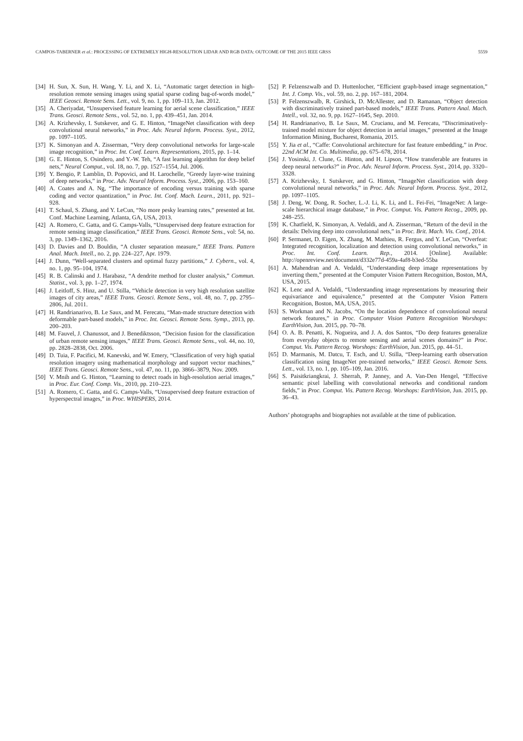CAMPOS-TABERNER et al.: PROCESSING OF EXTREMELY HIGH-RESOLUTION LIDAR AND RGB DATA: OUTCOME OF THE 2015 IEEE GRSS 5559
[34] H. Sun, X. Sun, H. Wang, Y. Li, and X. Li, “Automatic target detection in high-resolution remote sensing images using spatial sparse coding bag-of-words model,” IEEE Geosci. Remote Sens. Lett., vol. 9, no. 1, pp. 109–113, Jan. 2012.
[35] A. Cheriyadat, “Unsupervised feature learning for aerial scene classification,” IEEE Trans. Geosci. Remote Sens., vol. 52, no. 1, pp. 439–451, Jan. 2014.
[36] A. Krizhevsky, I. Sutskever, and G. E. Hinton, “ImageNet classification with deep convolutional neural networks,” in Proc. Adv. Neural Inform. Process. Syst., 2012, pp. 1097–1105.
[37] K. Simonyan and A. Zisserman, “Very deep convolutional networks for large-scale image recognition,” in Proc. Int. Conf. Learn. Representations, 2015, pp. 1–14.
[38] G. E. Hinton, S. Osindero, and Y.-W. Teh, “A fast learning algorithm for deep belief nets,” Neural Comput., vol. 18, no. 7, pp. 1527–1554, Jul. 2006.
[39] Y. Bengio, P. Lamblin, D. Popovici, and H. Larochelle, “Greedy layer-wise training of deep networks,” in Proc. Adv. Neural Inform. Process. Syst., 2006, pp. 153–160.
[40] A. Coates and A. Ng, “The importance of encoding versus training with sparse coding and vector quantization,” in Proc. Int. Conf. Mach. Learn., 2011, pp. 921–928.
[41] T. Schaul, S. Zhang, and Y. LeCun, “No more pesky learning rates,” presented at Int. Conf. Machine Learning, Atlanta, GA, USA, 2013.
[42] A. Romero, C. Gatta, and G. Camps-Valls, “Unsupervised deep feature extraction for remote sensing image classification,” IEEE Trans. Geosci. Remote Sens., vol: 54, no. 3, pp. 1349–1362, 2016.
[43] D. Davies and D. Bouldin, “A cluster separation measure,” IEEE Trans. Pattern Anal. Mach. Intell., no. 2, pp. 224–227, Apr. 1979.
[44] J. Dunn, “Well-separated clusters and optimal fuzzy partitions,” J. Cybern., vol. 4, no. 1, pp. 95–104, 1974.
[45] R. B. Calinski and J. Harabasz, “A dendrite method for cluster analysis,” Commun. Statist., vol. 3, pp. 1–27, 1974.
[46] J. Leitloff, S. Hinz, and U. Stilla, “Vehicle detection in very high resolution satellite images of city areas,” IEEE Trans. Geosci. Remote Sens., vol. 48, no. 7, pp. 2795–2806, Jul. 2011.
[47] H. Randrianarivo, B. Le Saux, and M. Ferecatu, “Man-made structure detection with deformable part-based models,” in Proc. Int. Geosci. Remote Sens. Symp., 2013, pp. 200–203.
[48] M. Fauvel, J. Chanussot, and J. Benediktsson, “Decision fusion for the classification of urban remote sensing images,” IEEE Trans. Geosci. Remote Sens., vol. 44, no. 10, pp. 2828–2838, Oct. 2006.
[49] D. Tuia, F. Pacifici, M. Kanevski, and W. Emery, “Classification of very high spatial resolution imagery using mathematical morphology and support vector machines,” IEEE Trans. Geosci. Remote Sens., vol. 47, no. 11, pp. 3866–3879, Nov. 2009.
[50] V. Mnih and G. Hinton, “Learning to detect roads in high-resolution aerial images,” in Proc. Eur. Conf. Comp. Vis., 2010, pp. 210–223.
[51] A. Romero, C. Gatta, and G. Camps-Valls, “Unsupervised deep feature extraction of hyperspectral images,” in Proc. WHISPERS, 2014.
[52] P. Felzenszwalb and D. Huttenlocher, “Efficient graph-based image segmentation,” Int. J. Comp. Vis., vol. 59, no. 2, pp. 167–181, 2004.
[53] P. Felzenszwalb, R. Girshick, D. McAllester, and D. Ramanan, “Object detection with discriminatively trained part-based models,” IEEE Trans. Pattern Anal. Mach. Intell., vol. 32, no. 9, pp. 1627–1645, Sep. 2010.
[54] H. Randrianarivo, B. Le Saux, M. Crucianu, and M. Ferecatu, “Discriminatively-trained model mixture for object detection in aerial images,” presented at the Image Information Mining, Bucharest, Romania, 2015.
[55] Y. Jia et al., “Caffe: Convolutional architecture for fast feature embedding,” in Proc. 22nd ACM Int. Co. Multimedia, pp. 675–678, 2014.
[56] J. Yosinski, J. Clune, G. Hinton, and H. Lipson, “How transferable are features in deep neural networks?” in Proc. Adv. Neural Inform. Process. Syst., 2014, pp. 3320–3328.
[57] A. Krizhevsky, I. Sutskever, and G. Hinton, “ImageNet classification with deep convolutional neural networks,” in Proc. Adv. Neural Inform. Process. Syst., 2012, pp. 1097–1105.
[58] J. Deng, W. Dong, R. Socher, L.-J. Li, K. Li, and L. Fei-Fei, “ImageNet: A large-scale hierarchical image database,” in Proc. Comput. Vis. Pattern Recog., 2009, pp. 248–255.
[59] K. Chatfield, K. Simonyan, A. Vedaldi, and A. Zisserman, “Return of the devil in the details: Delving deep into convolutional nets,” in Proc. Brit. Mach. Vis. Conf., 2014.
[60] P. Sermanet, D. Eigen, X. Zhang, M. Mathieu, R. Fergus, and Y. LeCun, “Overfeat: Integrated recognition, localization and detection using convolutional networks,” in Proc. Int. Conf. Learn. Rep., 2014. [Online]. Available: http://openreview.net/document/d332e77d-459a-4af8-b3ed-55ba
[61] A. Mahendran and A. Vedaldi, “Understanding deep image representations by inverting them,” presented at the Computer Vision Pattern Recognition, Boston, MA, USA, 2015.
[62] K. Lenc and A. Vedaldi, “Understanding image representations by measuring their equivariance and equivalence,” presented at the Computer Vision Pattern Recognition, Boston, MA, USA, 2015.
[63] S. Workman and N. Jacobs, “On the location dependence of convolutional neural network features,” in Proc. Computer Vision Pattern Recognition Worshops: EarthVision, Jun. 2015, pp. 70–78.
[64] O. A. B. Penatti, K. Nogueira, and J. A. dos Santos, “Do deep features generalize from everyday objects to remote sensing and aerial scenes domains?” in Proc. Comput. Vis. Pattern Recog. Worshops: EarthVision, Jun. 2015, pp. 44–51.
[65] D. Marmanis, M. Datcu, T. Esch, and U. Stilla, “Deep-learning earth observation classification using ImageNet pre-trained networks,” IEEE Geosci. Remote Sens. Lett., vol. 13, no. 1, pp. 105–109, Jan. 2016.
[66] S. Paisitkriangkrai, J. Sherrah, P. Janney, and A. Van-Den Hengel, “Effective semantic pixel labelling with convolutional networks and conditional random fields,” in Proc. Comput. Vis. Pattern Recog. Worshops: EarthVision, Jun. 2015, pp. 36–43.
Authors’ photographs and biographies not available at the time of publication.